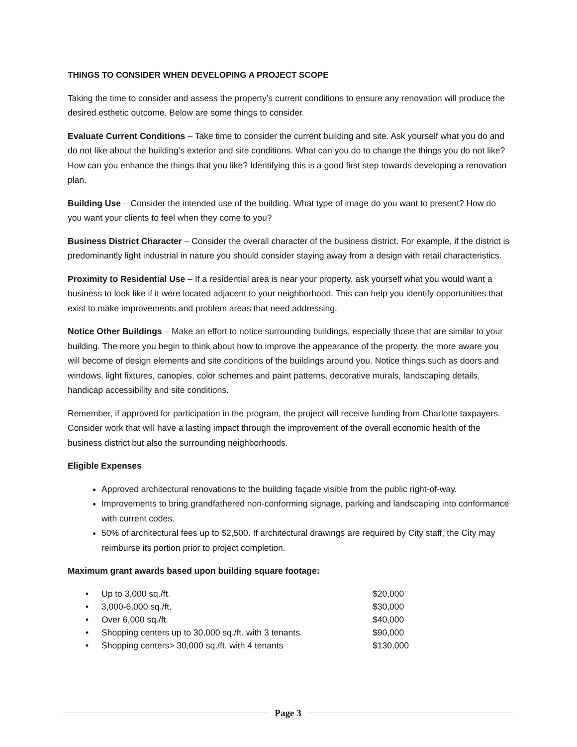THINGS TO CONSIDER WHEN DEVELOPING A PROJECT SCOPE
Taking the time to consider and assess the property’s current conditions to ensure any renovation will produce the desired esthetic outcome. Below are some things to consider.
Evaluate Current Conditions – Take time to consider the current building and site. Ask yourself what you do and do not like about the building’s exterior and site conditions. What can you do to change the things you do not like? How can you enhance the things that you like? Identifying this is a good first step towards developing a renovation plan.
Building Use – Consider the intended use of the building. What type of image do you want to present? How do you want your clients to feel when they come to you?
Business District Character – Consider the overall character of the business district. For example, if the district is predominantly light industrial in nature you should consider staying away from a design with retail characteristics.
Proximity to Residential Use – If a residential area is near your property, ask yourself what you would want a business to look like if it were located adjacent to your neighborhood. This can help you identify opportunities that exist to make improvements and problem areas that need addressing.
Notice Other Buildings – Make an effort to notice surrounding buildings, especially those that are similar to your building. The more you begin to think about how to improve the appearance of the property, the more aware you will become of design elements and site conditions of the buildings around you. Notice things such as doors and windows, light fixtures, canopies, color schemes and paint patterns, decorative murals, landscaping details, handicap accessibility and site conditions.
Remember, if approved for participation in the program, the project will receive funding from Charlotte taxpayers. Consider work that will have a lasting impact through the improvement of the overall economic health of the business district but also the surrounding neighborhoods.
Eligible Expenses
Approved architectural renovations to the building façade visible from the public right-of-way.
Improvements to bring grandfathered non-conforming signage, parking and landscaping into conformance with current codes.
50% of architectural fees up to $2,500. If architectural drawings are required by City staff, the City may reimburse its portion prior to project completion.
Maximum grant awards based upon building square footage:
• Up to 3,000 sq./ft. $20,000
• 3,000-6,000 sq./ft. $30,000
• Over 6,000 sq./ft. $40,000
• Shopping centers up to 30,000 sq./ft. with 3 tenants $90,000
• Shopping centers> 30,000 sq./ft. with 4 tenants $130,000
Page 3